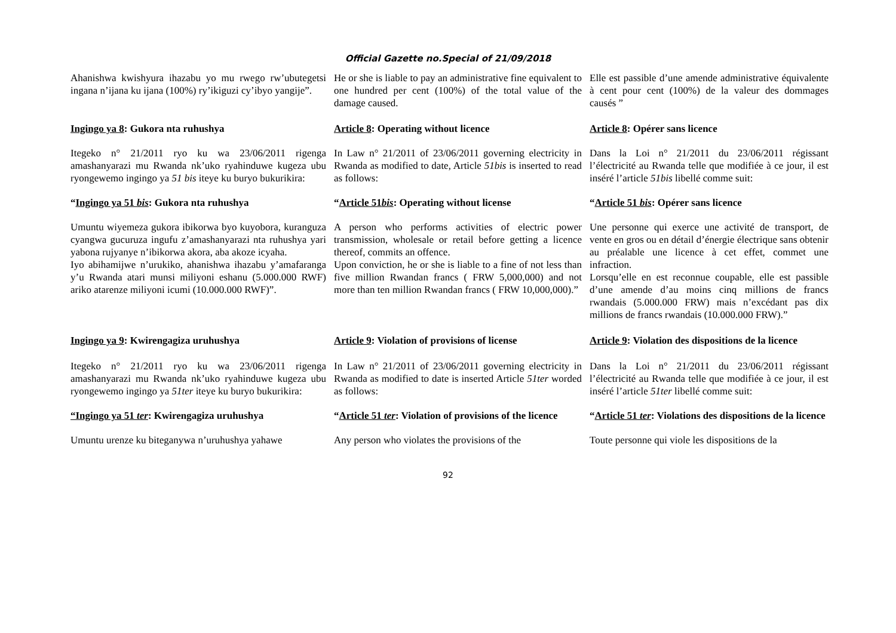Official Gazette no.Special of 21/09/2018
Ahanishwa kwishyura ihazabu yo mu rwego rw’ubutegetsi ingana n’ijana ku ijana (100%) ry’ikiguzi cy’ibyo yangije”.
He or she is liable to pay an administrative fine equivalent to one hundred per cent (100%) of the total value of the damage caused.
Elle est passible d’une amende administrative équivalente à cent pour cent (100%) de la valeur des dommages causés ”
Ingingo ya 8: Gukora nta ruhushya
Article 8: Operating without licence
Article 8: Opérer sans licence
Itegeko n° 21/2011 ryo ku wa 23/06/2011 rigenga amashanyarazi mu Rwanda nk’uko ryahinduwe kugeza ubu ryongewemo ingingo ya 51 bis iteye ku buryo bukurikira:
In Law n° 21/2011 of 23/06/2011 governing electricity in Rwanda as modified to date, Article 51bis is inserted to read as follows:
Dans la Loi n° 21/2011 du 23/06/2011 régissant l’électricité au Rwanda telle que modifiée à ce jour, il est inséré l’article 51bis libellé comme suit:
“Ingingo ya 51 bis: Gukora nta ruhushya
“Article 51bis: Operating without license
“Article 51 bis: Opérer sans licence
Umuntu wiyemeza gukora ibikorwa byo kuyobora, kuranguza cyangwa gucuruza ingufu z’amashanyarazi nta ruhushya yari yabona rujyanye n’ibikorwa akora, aba akoze icyaha.
Iyo abihamijwe n’urukiko, ahanishwa ihazabu y’amafaranga y’u Rwanda atari munsi miliyoni eshanu (5.000.000 RWF) ariko atarenze miliyoni icumi (10.000.000 RWF)”.
A person who performs activities of electric power transmission, wholesale or retail before getting a licence thereof, commits an offence.
Upon conviction, he or she is liable to a fine of not less than five million Rwandan francs ( FRW 5,000,000) and not more than ten million Rwandan francs ( FRW 10,000,000).”
Une personne qui exerce une activité de transport, de vente en gros ou en détail d’énergie électrique sans obtenir au préalable une licence à cet effet, commet une infraction.
Lorsqu’elle en est reconnue coupable, elle est passible d’une amende d’au moins cinq millions de francs rwandais (5.000.000 FRW) mais n’excédant pas dix millions de francs rwandais (10.000.000 FRW).”
Ingingo ya 9: Kwirengagiza uruhushya
Article 9: Violation of provisions of license
Article 9: Violation des dispositions de la licence
Itegeko n° 21/2011 ryo ku wa 23/06/2011 rigenga amashanyarazi mu Rwanda nk’uko ryahinduwe kugeza ubu ryongewemo ingingo ya 51ter iteye ku buryo bukurikira:
In Law n° 21/2011 of 23/06/2011 governing electricity in Rwanda as modified to date is inserted Article 51ter worded as follows:
Dans la Loi n° 21/2011 du 23/06/2011 régissant l’électricité au Rwanda telle que modifiée à ce jour, il est inséré l’article 51ter libellé comme suit:
“Ingingo ya 51 ter: Kwirengagiza uruhushya
“Article 51 ter: Violation of provisions of the licence
“Article 51 ter: Violations des dispositions de la licence
Umuntu urenze ku biteganywa n’uruhushya yahawe
Any person who violates the provisions of the
Toute personne qui viole les dispositions de la
92